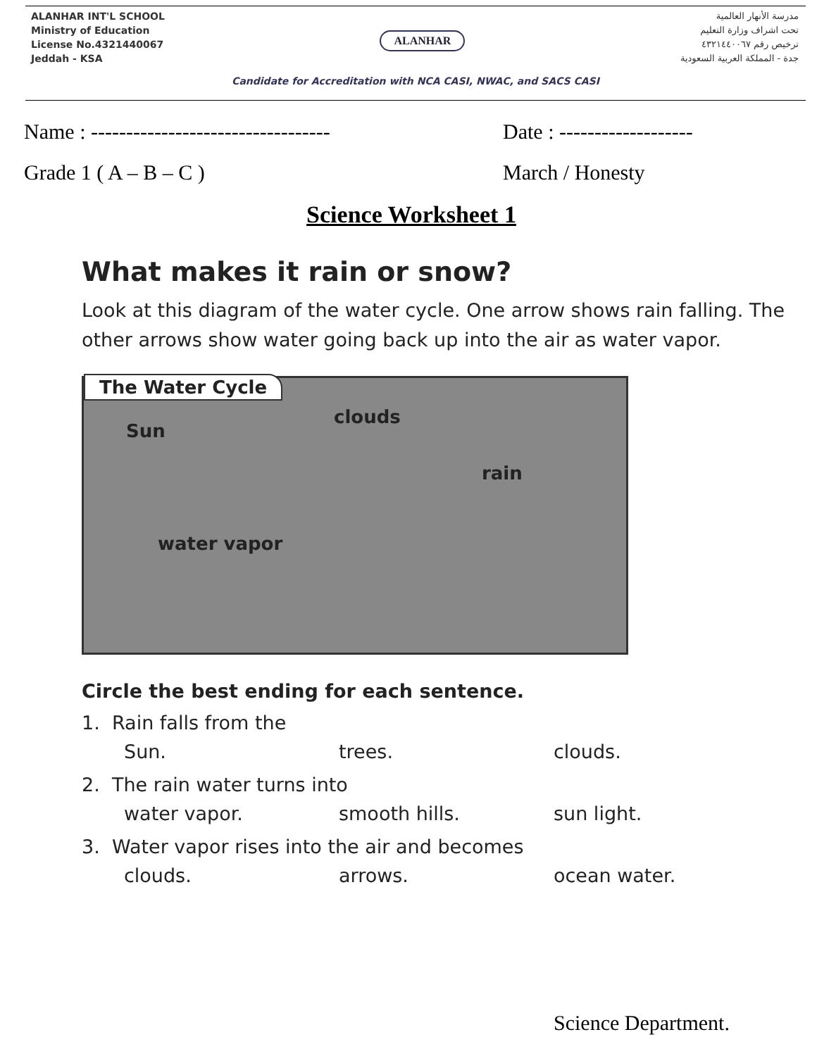ALANHAR INT'L SCHOOL
Ministry of Education
License No.4321440067
Jeddah - KSA
ALANHAR
مدرسة الأنهار العالمية
تحت اشراف وزارة التعليم
ترخيص رقم ٤٣٢١٤٤٠٠٦٧
جدة - المملكة العربية السعودية
Candidate for Accreditation with NCA CASI, NWAC, and SACS CASI
Name : ----------------------------------
Date : -------------------
Grade 1 ( A – B – C ) March / Honesty
Science Worksheet 1
What makes it rain or snow?
Look at this diagram of the water cycle. One arrow shows rain falling. The other arrows show water going back up into the air as water vapor.
The Water Cycle
Sun
clouds
rain
water vapor
Circle the best ending for each sentence.
1. Rain falls from the
Sun. trees. clouds.
2. The rain water turns into
water vapor. smooth hills. sun light.
3. Water vapor rises into the air and becomes
clouds. arrows. ocean water.
Science Department.